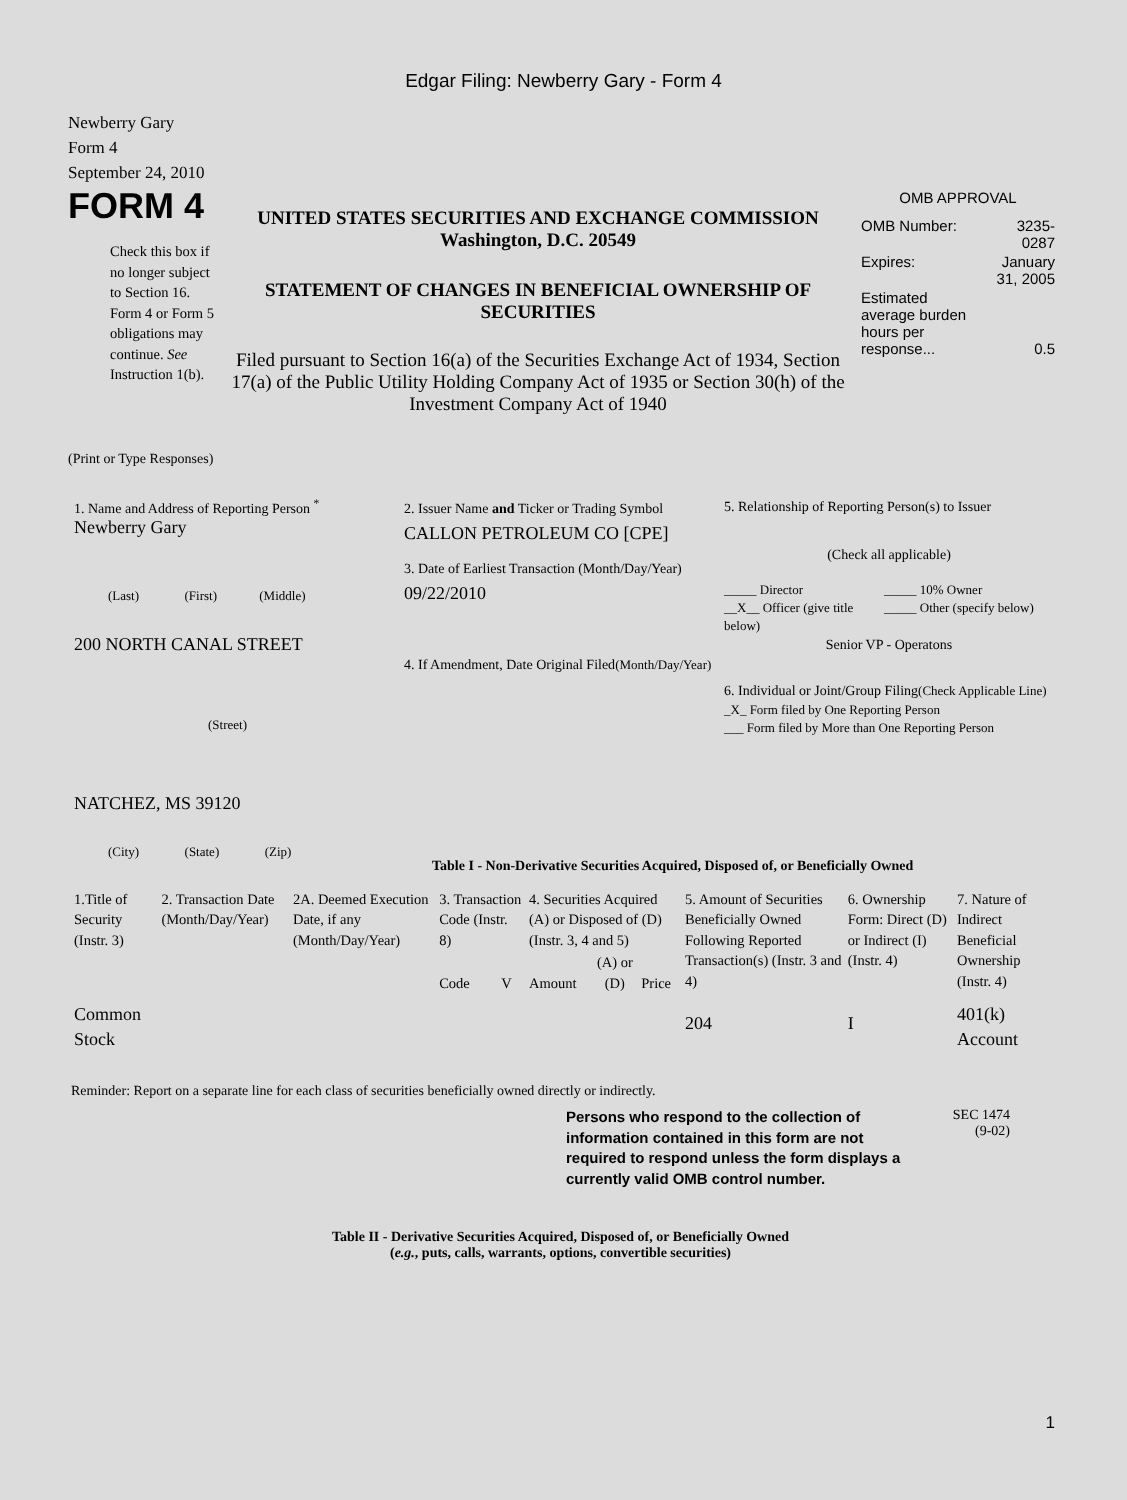Edgar Filing: Newberry Gary - Form 4
Newberry Gary
Form 4
September 24, 2010
FORM 4
Check this box if no longer subject to Section 16. Form 4 or Form 5 obligations may continue. See Instruction 1(b).
UNITED STATES SECURITIES AND EXCHANGE COMMISSION
Washington, D.C. 20549
STATEMENT OF CHANGES IN BENEFICIAL OWNERSHIP OF SECURITIES
Filed pursuant to Section 16(a) of the Securities Exchange Act of 1934, Section 17(a) of the Public Utility Holding Company Act of 1935 or Section 30(h) of the Investment Company Act of 1940
OMB APPROVAL
| OMB Number: | 3235-0287 |
| Expires: | January 31, 2005 |
| Estimated average burden hours per response... | 0.5 |
(Print or Type Responses)
1. Name and Address of Reporting Person <sup>*</sup>
Newberry Gary
(Last) (First) (Middle)
200 NORTH CANAL STREET
(Street)
NATCHEZ, MS 39120
(City) (State) (Zip)
2. Issuer Name and Ticker or Trading Symbol
CALLON PETROLEUM CO [CPE]
3. Date of Earliest Transaction (Month/Day/Year)
09/22/2010
4. If Amendment, Date Original Filed(Month/Day/Year)
5. Relationship of Reporting Person(s) to Issuer
(Check all applicable)
_____ Director
__X__ Officer (give title below)
_____ 10% Owner
_____ Other (specify below)
Senior VP - Operatons
6. Individual or Joint/Group Filing(Check Applicable Line)
_X_ Form filed by One Reporting Person
___ Form filed by More than One Reporting Person
Table I - Non-Derivative Securities Acquired, Disposed of, or Beneficially Owned
| 1.Title of Security (Instr. 3) | 2. Transaction Date (Month/Day/Year) | 2A. Deemed Execution Date, if any (Month/Day/Year) | 3. Transaction Code (Instr. 8) | | 4. Securities Acquired (A) or Disposed of (D) (Instr. 3, 4 and 5) | | | 5. Amount of Securities Beneficially Owned Following Reported Transaction(s) (Instr. 3 and 4) | 6. Ownership Form: Direct (D) or Indirect (I) (Instr. 4) | 7. Nature of Indirect Beneficial Ownership (Instr. 4) |
| --- | --- | --- | --- | --- | --- | --- | --- | --- | --- | --- |
| | | | Code | V | Amount | (A) or (D) | Price | | | |
| Common Stock | | | | | | | | 204 | I | 401(k) Account |
Reminder: Report on a separate line for each class of securities beneficially owned directly or indirectly.
Persons who respond to the collection of information contained in this form are not required to respond unless the form displays a currently valid OMB control number.
SEC 1474
(9-02)
Table II - Derivative Securities Acquired, Disposed of, or Beneficially Owned
(e.g., puts, calls, warrants, options, convertible securities)
1